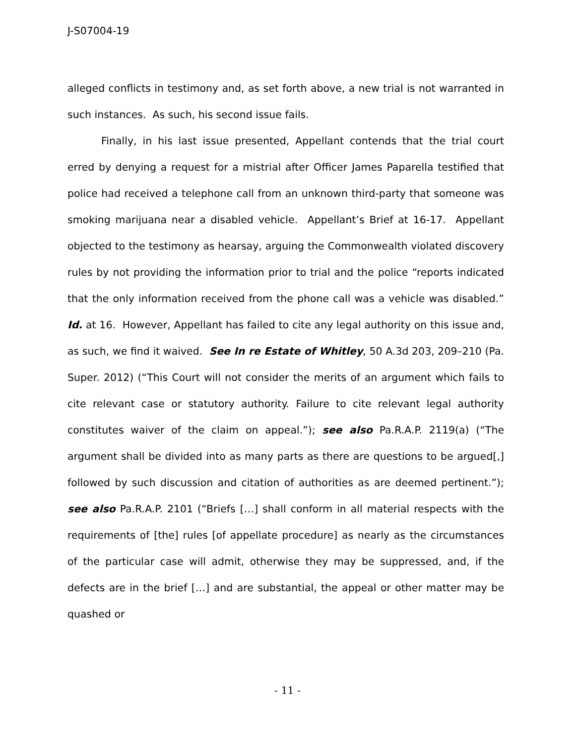J-S07004-19
alleged conflicts in testimony and, as set forth above, a new trial is not warranted in such instances. As such, his second issue fails.
Finally, in his last issue presented, Appellant contends that the trial court erred by denying a request for a mistrial after Officer James Paparella testified that police had received a telephone call from an unknown third-party that someone was smoking marijuana near a disabled vehicle. Appellant’s Brief at 16-17. Appellant objected to the testimony as hearsay, arguing the Commonwealth violated discovery rules by not providing the information prior to trial and the police “reports indicated that the only information received from the phone call was a vehicle was disabled.” Id. at 16. However, Appellant has failed to cite any legal authority on this issue and, as such, we find it waived. See In re Estate of Whitley, 50 A.3d 203, 209–210 (Pa. Super. 2012) (“This Court will not consider the merits of an argument which fails to cite relevant case or statutory authority. Failure to cite relevant legal authority constitutes waiver of the claim on appeal.”); see also Pa.R.A.P. 2119(a) (“The argument shall be divided into as many parts as there are questions to be argued[,] followed by such discussion and citation of authorities as are deemed pertinent.”); see also Pa.R.A.P. 2101 (“Briefs […] shall conform in all material respects with the requirements of [the] rules [of appellate procedure] as nearly as the circumstances of the particular case will admit, otherwise they may be suppressed, and, if the defects are in the brief […] and are substantial, the appeal or other matter may be quashed or
- 11 -